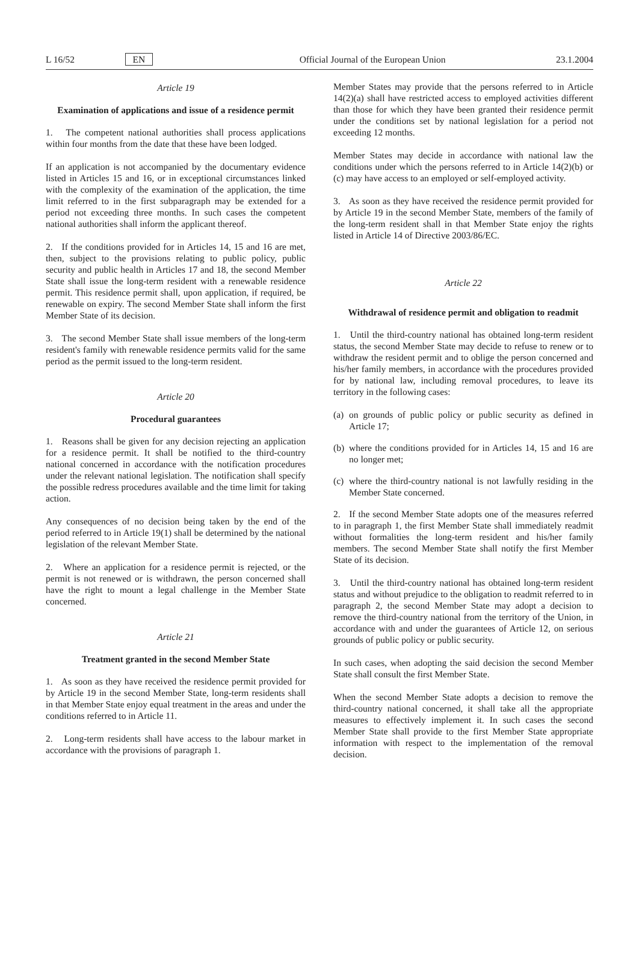L 16/52 EN Official Journal of the European Union 23.1.2004
Article 19
Examination of applications and issue of a residence permit
1. The competent national authorities shall process applications within four months from the date that these have been lodged.
If an application is not accompanied by the documentary evidence listed in Articles 15 and 16, or in exceptional circumstances linked with the complexity of the examination of the application, the time limit referred to in the first subparagraph may be extended for a period not exceeding three months. In such cases the competent national authorities shall inform the applicant thereof.
2. If the conditions provided for in Articles 14, 15 and 16 are met, then, subject to the provisions relating to public policy, public security and public health in Articles 17 and 18, the second Member State shall issue the long-term resident with a renewable residence permit. This residence permit shall, upon application, if required, be renewable on expiry. The second Member State shall inform the first Member State of its decision.
3. The second Member State shall issue members of the long-term resident's family with renewable residence permits valid for the same period as the permit issued to the long-term resident.
Article 20
Procedural guarantees
1. Reasons shall be given for any decision rejecting an application for a residence permit. It shall be notified to the third-country national concerned in accordance with the notification procedures under the relevant national legislation. The notification shall specify the possible redress procedures available and the time limit for taking action.
Any consequences of no decision being taken by the end of the period referred to in Article 19(1) shall be determined by the national legislation of the relevant Member State.
2. Where an application for a residence permit is rejected, or the permit is not renewed or is withdrawn, the person concerned shall have the right to mount a legal challenge in the Member State concerned.
Article 21
Treatment granted in the second Member State
1. As soon as they have received the residence permit provided for by Article 19 in the second Member State, long-term residents shall in that Member State enjoy equal treatment in the areas and under the conditions referred to in Article 11.
2. Long-term residents shall have access to the labour market in accordance with the provisions of paragraph 1.
Member States may provide that the persons referred to in Article 14(2)(a) shall have restricted access to employed activities different than those for which they have been granted their residence permit under the conditions set by national legislation for a period not exceeding 12 months.
Member States may decide in accordance with national law the conditions under which the persons referred to in Article 14(2)(b) or (c) may have access to an employed or self-employed activity.
3. As soon as they have received the residence permit provided for by Article 19 in the second Member State, members of the family of the long-term resident shall in that Member State enjoy the rights listed in Article 14 of Directive 2003/86/EC.
Article 22
Withdrawal of residence permit and obligation to readmit
1. Until the third-country national has obtained long-term resident status, the second Member State may decide to refuse to renew or to withdraw the resident permit and to oblige the person concerned and his/her family members, in accordance with the procedures provided for by national law, including removal procedures, to leave its territory in the following cases:
(a)
on grounds of public policy or public security as defined in Article 17;
(b)
where the conditions provided for in Articles 14, 15 and 16 are no longer met;
(c)
where the third-country national is not lawfully residing in the Member State concerned.
2. If the second Member State adopts one of the measures referred to in paragraph 1, the first Member State shall immediately readmit without formalities the long-term resident and his/her family members. The second Member State shall notify the first Member State of its decision.
3. Until the third-country national has obtained long-term resident status and without prejudice to the obligation to readmit referred to in paragraph 2, the second Member State may adopt a decision to remove the third-country national from the territory of the Union, in accordance with and under the guarantees of Article 12, on serious grounds of public policy or public security.
In such cases, when adopting the said decision the second Member State shall consult the first Member State.
When the second Member State adopts a decision to remove the third-country national concerned, it shall take all the appropriate measures to effectively implement it. In such cases the second Member State shall provide to the first Member State appropriate information with respect to the implementation of the removal decision.